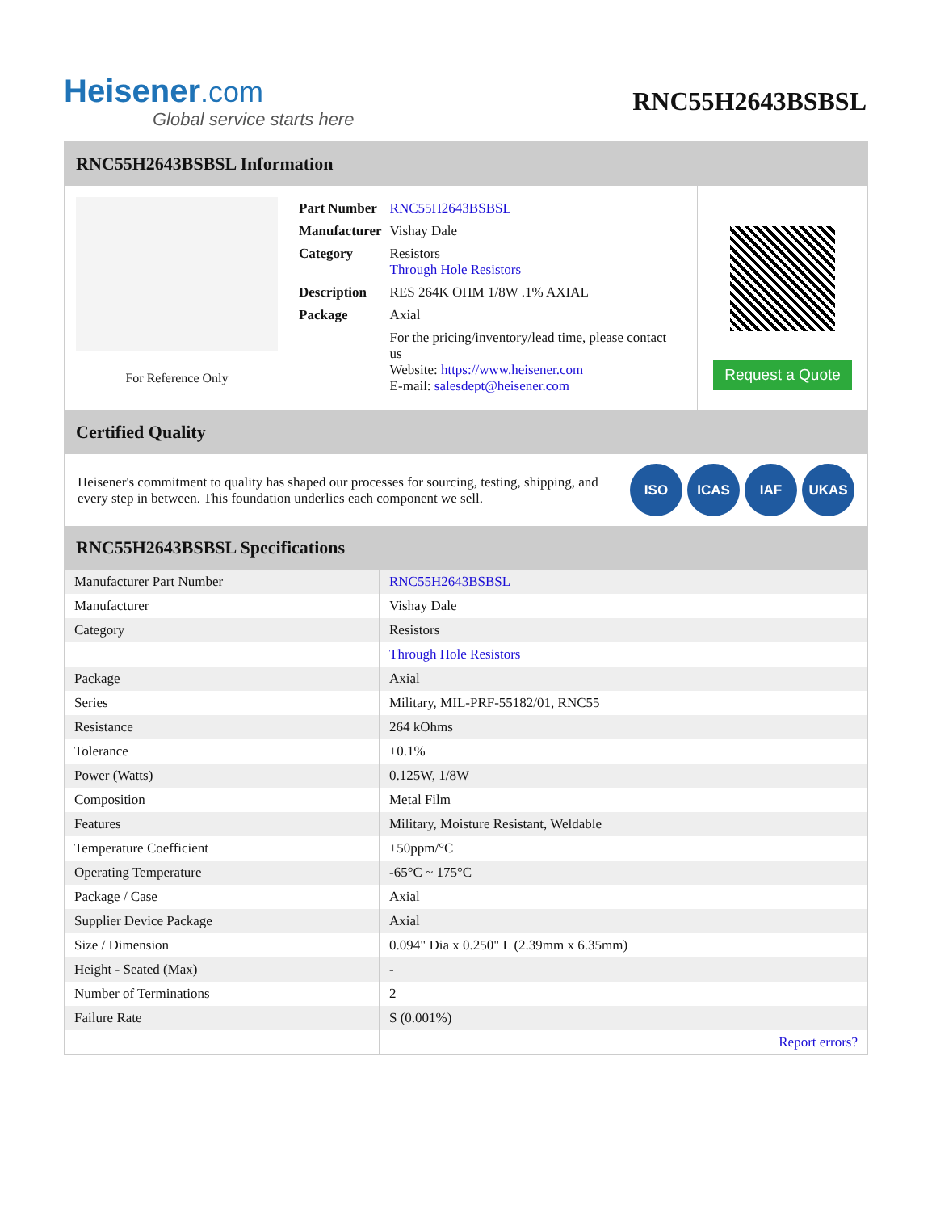Heisener.com
Global service starts here
RNC55H2643BSBSL
RNC55H2643BSBSL Information
For Reference Only
| Part Number | RNC55H2643BSBSL |
| Manufacturer | Vishay Dale |
| Category | Resistors Through Hole Resistors |
| Description | RES 264K OHM 1/8W .1% AXIAL |
| Package | Axial |
| | For the pricing/inventory/lead time, please contact us Website: https://www.heisener.com E-mail: salesdept@heisener.com |
Request a Quote
Certified Quality
Heisener's commitment to quality has shaped our processes for sourcing, testing, shipping, and every step in between. This foundation underlies each component we sell.
ISO ICAS IAF UKAS
RNC55H2643BSBSL Specifications
| Manufacturer Part Number | RNC55H2643BSBSL |
| Manufacturer | Vishay Dale |
| Category | Resistors |
| | Through Hole Resistors |
| Package | Axial |
| Series | Military, MIL-PRF-55182/01, RNC55 |
| Resistance | 264 kOhms |
| Tolerance | ±0.1% |
| Power (Watts) | 0.125W, 1/8W |
| Composition | Metal Film |
| Features | Military, Moisture Resistant, Weldable |
| Temperature Coefficient | ±50ppm/°C |
| Operating Temperature | -65°C ~ 175°C |
| Package / Case | Axial |
| Supplier Device Package | Axial |
| Size / Dimension | 0.094" Dia x 0.250" L (2.39mm x 6.35mm) |
| Height - Seated (Max) | - |
| Number of Terminations | 2 |
| Failure Rate | S (0.001%) |
| | Report errors? |